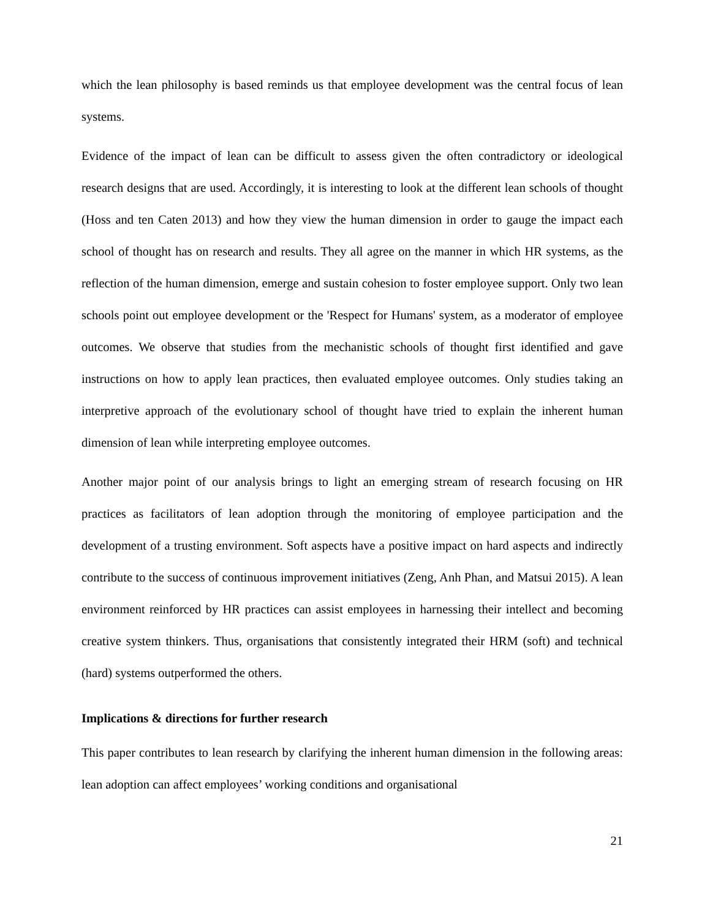which the lean philosophy is based reminds us that employee development was the central focus of lean systems.
Evidence of the impact of lean can be difficult to assess given the often contradictory or ideological research designs that are used. Accordingly, it is interesting to look at the different lean schools of thought (Hoss and ten Caten 2013) and how they view the human dimension in order to gauge the impact each school of thought has on research and results. They all agree on the manner in which HR systems, as the reflection of the human dimension, emerge and sustain cohesion to foster employee support. Only two lean schools point out employee development or the 'Respect for Humans' system, as a moderator of employee outcomes. We observe that studies from the mechanistic schools of thought first identified and gave instructions on how to apply lean practices, then evaluated employee outcomes. Only studies taking an interpretive approach of the evolutionary school of thought have tried to explain the inherent human dimension of lean while interpreting employee outcomes.
Another major point of our analysis brings to light an emerging stream of research focusing on HR practices as facilitators of lean adoption through the monitoring of employee participation and the development of a trusting environment. Soft aspects have a positive impact on hard aspects and indirectly contribute to the success of continuous improvement initiatives (Zeng, Anh Phan, and Matsui 2015). A lean environment reinforced by HR practices can assist employees in harnessing their intellect and becoming creative system thinkers. Thus, organisations that consistently integrated their HRM (soft) and technical (hard) systems outperformed the others.
Implications & directions for further research
This paper contributes to lean research by clarifying the inherent human dimension in the following areas: lean adoption can affect employees’ working conditions and organisational
21